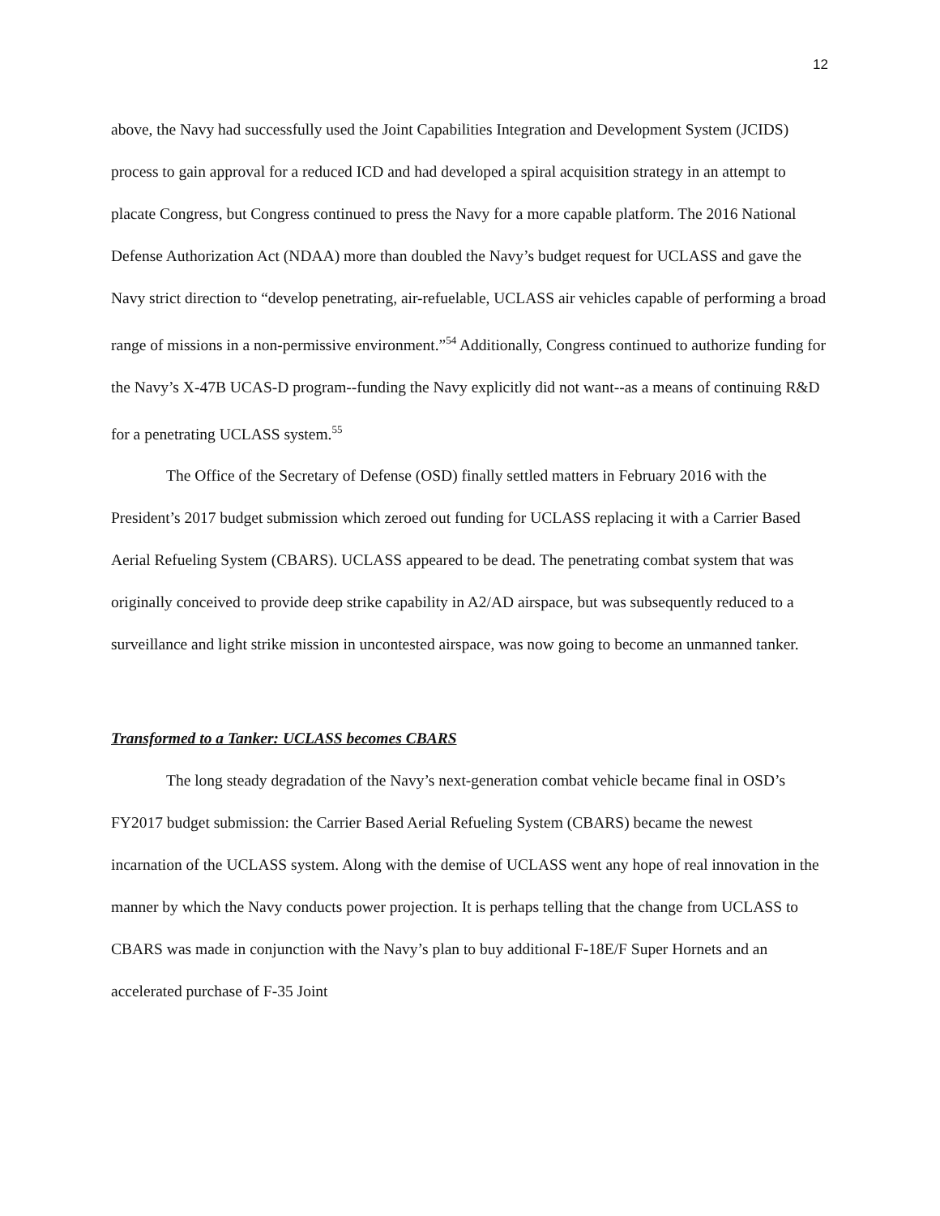12
above, the Navy had successfully used the Joint Capabilities Integration and Development System (JCIDS) process to gain approval for a reduced ICD and had developed a spiral acquisition strategy in an attempt to placate Congress, but Congress continued to press the Navy for a more capable platform. The 2016 National Defense Authorization Act (NDAA) more than doubled the Navy’s budget request for UCLASS and gave the Navy strict direction to “develop penetrating, air-refuelable, UCLASS air vehicles capable of performing a broad range of missions in a non-permissive environment.”<sup>54</sup> Additionally, Congress continued to authorize funding for the Navy’s X-47B UCAS-D program--funding the Navy explicitly did not want--as a means of continuing R&D for a penetrating UCLASS system.<sup>55</sup>
The Office of the Secretary of Defense (OSD) finally settled matters in February 2016 with the President’s 2017 budget submission which zeroed out funding for UCLASS replacing it with a Carrier Based Aerial Refueling System (CBARS). UCLASS appeared to be dead. The penetrating combat system that was originally conceived to provide deep strike capability in A2/AD airspace, but was subsequently reduced to a surveillance and light strike mission in uncontested airspace, was now going to become an unmanned tanker.
Transformed to a Tanker: UCLASS becomes CBARS
The long steady degradation of the Navy’s next-generation combat vehicle became final in OSD’s FY2017 budget submission: the Carrier Based Aerial Refueling System (CBARS) became the newest incarnation of the UCLASS system. Along with the demise of UCLASS went any hope of real innovation in the manner by which the Navy conducts power projection. It is perhaps telling that the change from UCLASS to CBARS was made in conjunction with the Navy’s plan to buy additional F-18E/F Super Hornets and an accelerated purchase of F-35 Joint